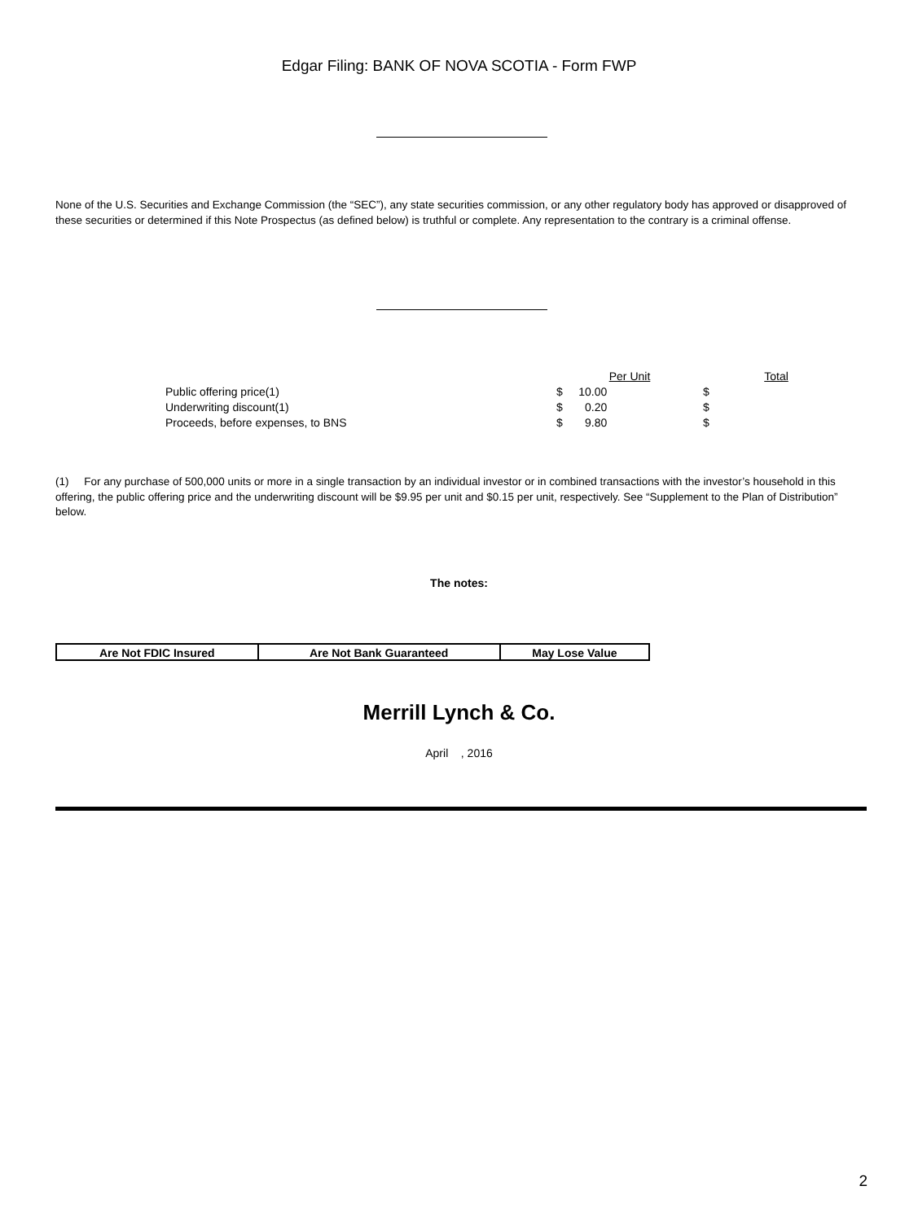Edgar Filing: BANK OF NOVA SCOTIA - Form FWP
None of the U.S. Securities and Exchange Commission (the “SEC”), any state securities commission, or any other regulatory body has approved or disapproved of these securities or determined if this Note Prospectus (as defined below) is truthful or complete. Any representation to the contrary is a criminal offense.
| | Per Unit | Total |
| Public offering price(1) | $ 10.00 | $ |
| Underwriting discount(1) | $ 0.20 | $ |
| Proceeds, before expenses, to BNS | $ 9.80 | $ |
(1) For any purchase of 500,000 units or more in a single transaction by an individual investor or in combined transactions with the investor’s household in this offering, the public offering price and the underwriting discount will be $9.95 per unit and $0.15 per unit, respectively. See “Supplement to the Plan of Distribution” below.
The notes:
| Are Not FDIC Insured | Are Not Bank Guaranteed | May Lose Value |
Merrill Lynch & Co.
April , 2016
2